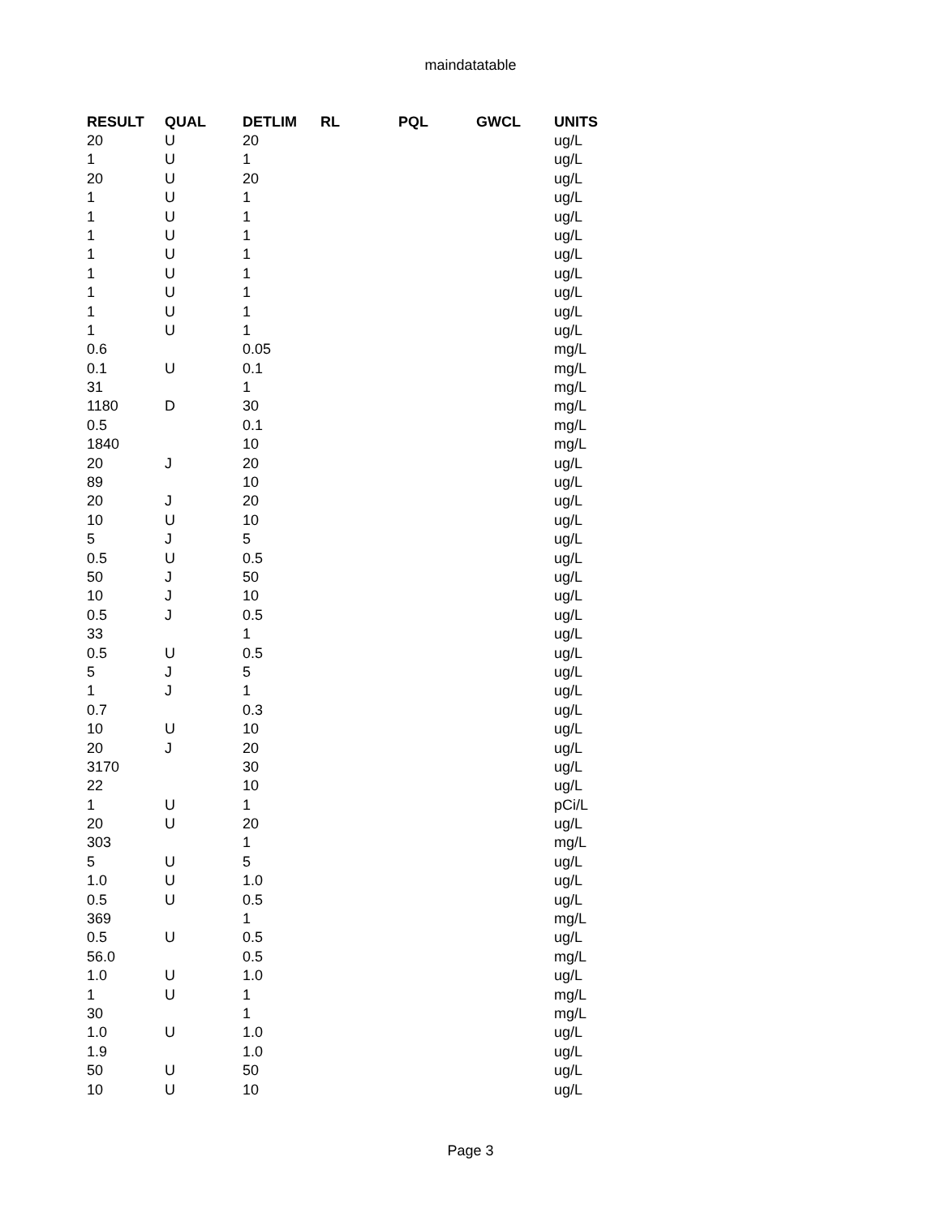maindatatable
| RESULT | QUAL | DETLIM | RL | PQL | GWCL | UNITS |
| --- | --- | --- | --- | --- | --- | --- |
| 20 | U | 20 | | | | ug/L |
| 1 | U | 1 | | | | ug/L |
| 20 | U | 20 | | | | ug/L |
| 1 | U | 1 | | | | ug/L |
| 1 | U | 1 | | | | ug/L |
| 1 | U | 1 | | | | ug/L |
| 1 | U | 1 | | | | ug/L |
| 1 | U | 1 | | | | ug/L |
| 1 | U | 1 | | | | ug/L |
| 1 | U | 1 | | | | ug/L |
| 1 | U | 1 | | | | ug/L |
| 0.6 | | 0.05 | | | | mg/L |
| 0.1 | U | 0.1 | | | | mg/L |
| 31 | | 1 | | | | mg/L |
| 1180 | D | 30 | | | | mg/L |
| 0.5 | | 0.1 | | | | mg/L |
| 1840 | | 10 | | | | mg/L |
| 20 | J | 20 | | | | ug/L |
| 89 | | 10 | | | | ug/L |
| 20 | J | 20 | | | | ug/L |
| 10 | U | 10 | | | | ug/L |
| 5 | J | 5 | | | | ug/L |
| 0.5 | U | 0.5 | | | | ug/L |
| 50 | J | 50 | | | | ug/L |
| 10 | J | 10 | | | | ug/L |
| 0.5 | J | 0.5 | | | | ug/L |
| 33 | | 1 | | | | ug/L |
| 0.5 | U | 0.5 | | | | ug/L |
| 5 | J | 5 | | | | ug/L |
| 1 | J | 1 | | | | ug/L |
| 0.7 | | 0.3 | | | | ug/L |
| 10 | U | 10 | | | | ug/L |
| 20 | J | 20 | | | | ug/L |
| 3170 | | 30 | | | | ug/L |
| 22 | | 10 | | | | ug/L |
| 1 | U | 1 | | | | pCi/L |
| 20 | U | 20 | | | | ug/L |
| 303 | | 1 | | | | mg/L |
| 5 | U | 5 | | | | ug/L |
| 1.0 | U | 1.0 | | | | ug/L |
| 0.5 | U | 0.5 | | | | ug/L |
| 369 | | 1 | | | | mg/L |
| 0.5 | U | 0.5 | | | | ug/L |
| 56.0 | | 0.5 | | | | mg/L |
| 1.0 | U | 1.0 | | | | ug/L |
| 1 | U | 1 | | | | mg/L |
| 30 | | 1 | | | | mg/L |
| 1.0 | U | 1.0 | | | | ug/L |
| 1.9 | | 1.0 | | | | ug/L |
| 50 | U | 50 | | | | ug/L |
| 10 | U | 10 | | | | ug/L |
Page 3